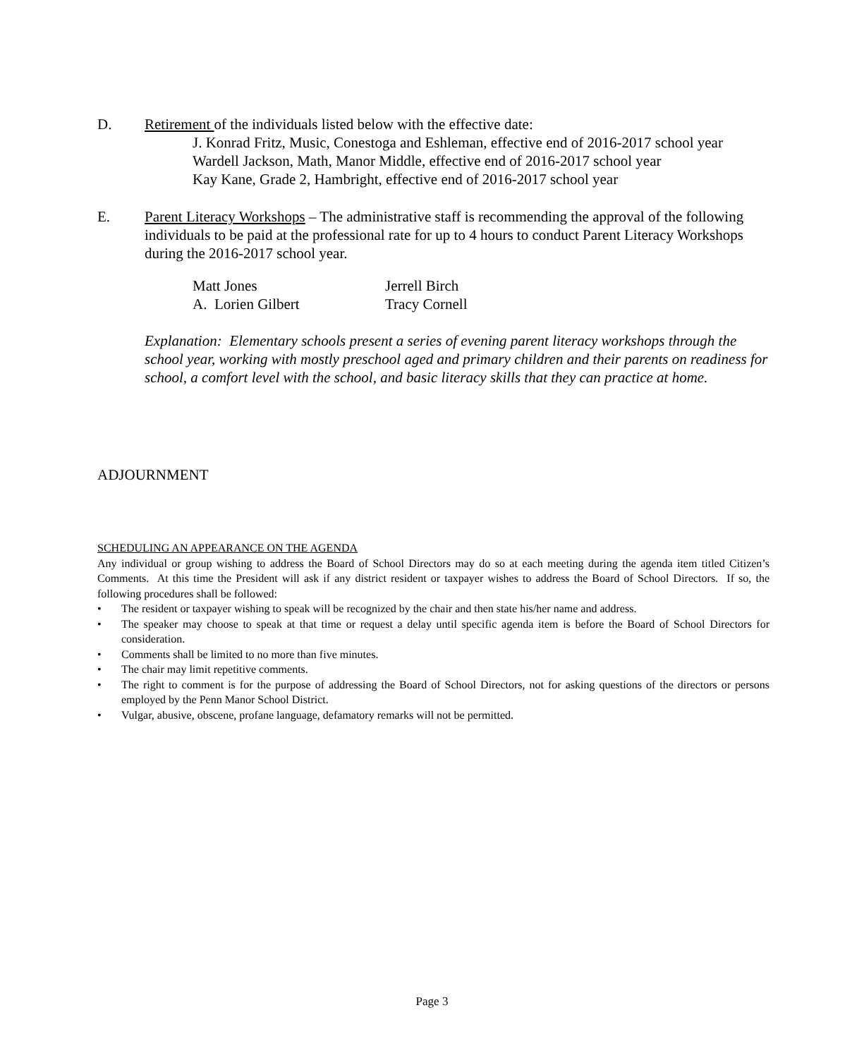D. Retirement of the individuals listed below with the effective date:
J. Konrad Fritz, Music, Conestoga and Eshleman, effective end of 2016-2017 school year
Wardell Jackson, Math, Manor Middle, effective end of 2016-2017 school year
Kay Kane, Grade 2, Hambright, effective end of 2016-2017 school year
E. Parent Literacy Workshops – The administrative staff is recommending the approval of the following individuals to be paid at the professional rate for up to 4 hours to conduct Parent Literacy Workshops during the 2016-2017 school year.
| Matt Jones | Jerrell Birch |
| A. Lorien Gilbert | Tracy Cornell |
Explanation: Elementary schools present a series of evening parent literacy workshops through the school year, working with mostly preschool aged and primary children and their parents on readiness for school, a comfort level with the school, and basic literacy skills that they can practice at home.
ADJOURNMENT
SCHEDULING AN APPEARANCE ON THE AGENDA
Any individual or group wishing to address the Board of School Directors may do so at each meeting during the agenda item titled Citizen’s Comments. At this time the President will ask if any district resident or taxpayer wishes to address the Board of School Directors. If so, the following procedures shall be followed:
• The resident or taxpayer wishing to speak will be recognized by the chair and then state his/her name and address.
• The speaker may choose to speak at that time or request a delay until specific agenda item is before the Board of School Directors for consideration.
• Comments shall be limited to no more than five minutes.
• The chair may limit repetitive comments.
• The right to comment is for the purpose of addressing the Board of School Directors, not for asking questions of the directors or persons employed by the Penn Manor School District.
• Vulgar, abusive, obscene, profane language, defamatory remarks will not be permitted.
Page 3